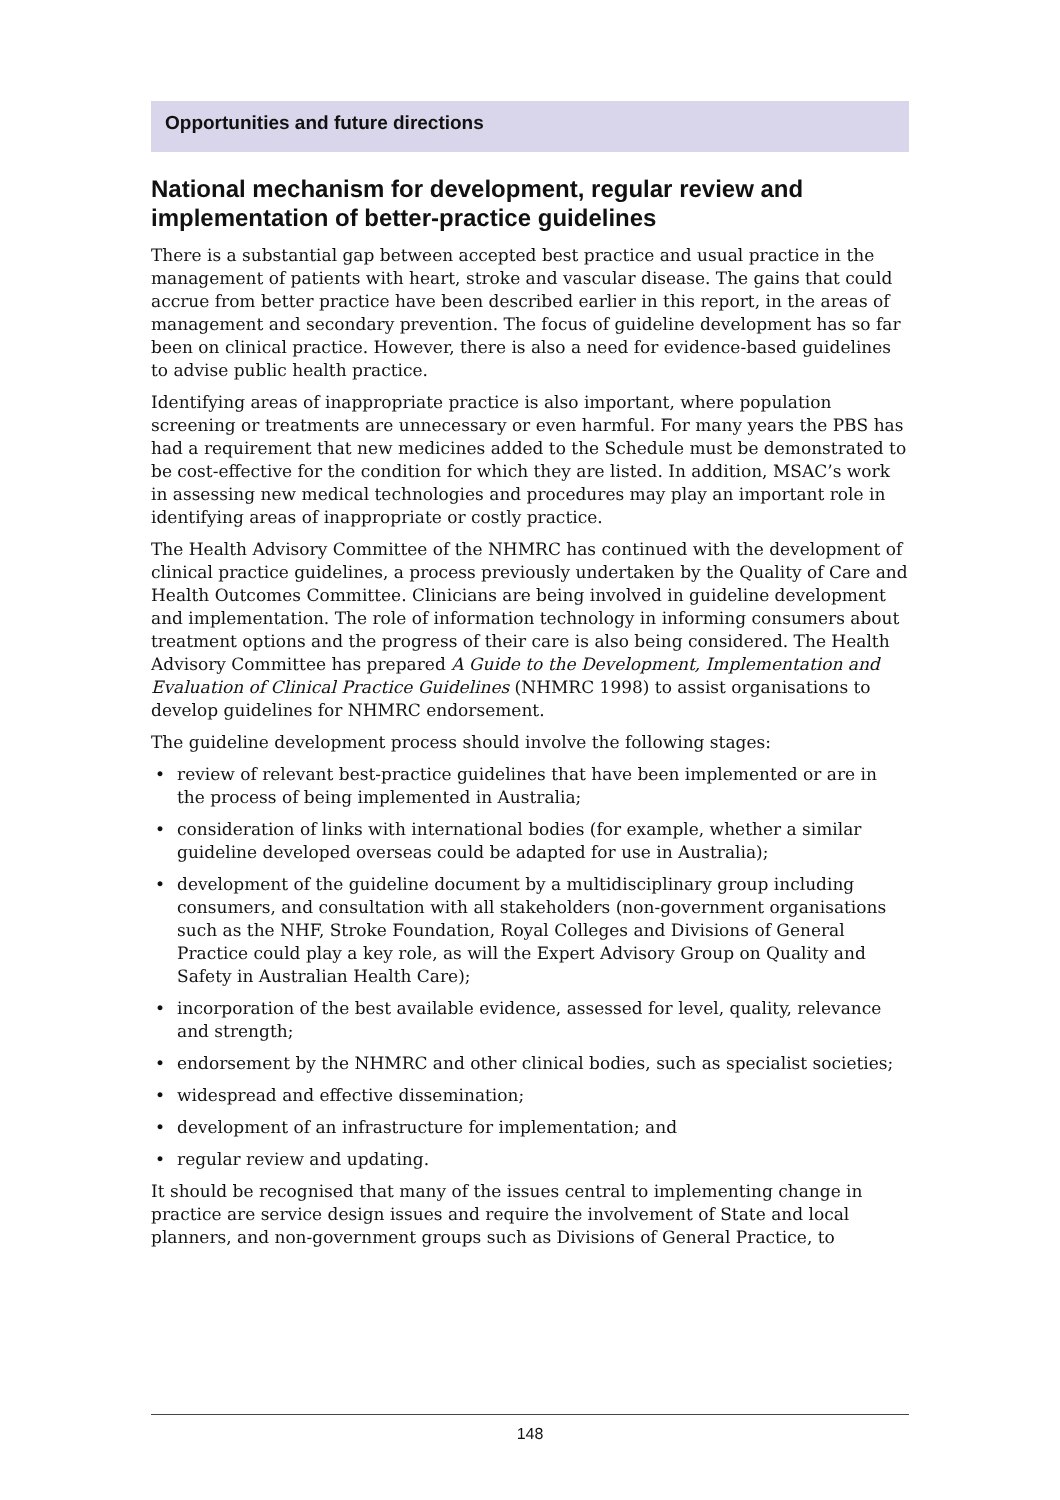Opportunities and future directions
National mechanism for development, regular review and implementation of better-practice guidelines
There is a substantial gap between accepted best practice and usual practice in the management of patients with heart, stroke and vascular disease. The gains that could accrue from better practice have been described earlier in this report, in the areas of management and secondary prevention. The focus of guideline development has so far been on clinical practice. However, there is also a need for evidence-based guidelines to advise public health practice.
Identifying areas of inappropriate practice is also important, where population screening or treatments are unnecessary or even harmful. For many years the PBS has had a requirement that new medicines added to the Schedule must be demonstrated to be cost-effective for the condition for which they are listed. In addition, MSAC’s work in assessing new medical technologies and procedures may play an important role in identifying areas of inappropriate or costly practice.
The Health Advisory Committee of the NHMRC has continued with the development of clinical practice guidelines, a process previously undertaken by the Quality of Care and Health Outcomes Committee. Clinicians are being involved in guideline development and implementation. The role of information technology in informing consumers about treatment options and the progress of their care is also being considered. The Health Advisory Committee has prepared A Guide to the Development, Implementation and Evaluation of Clinical Practice Guidelines (NHMRC 1998) to assist organisations to develop guidelines for NHMRC endorsement.
The guideline development process should involve the following stages:
• review of relevant best-practice guidelines that have been implemented or are in the process of being implemented in Australia;
• consideration of links with international bodies (for example, whether a similar guideline developed overseas could be adapted for use in Australia);
• development of the guideline document by a multidisciplinary group including consumers, and consultation with all stakeholders (non-government organisations such as the NHF, Stroke Foundation, Royal Colleges and Divisions of General Practice could play a key role, as will the Expert Advisory Group on Quality and Safety in Australian Health Care);
• incorporation of the best available evidence, assessed for level, quality, relevance and strength;
• endorsement by the NHMRC and other clinical bodies, such as specialist societies;
• widespread and effective dissemination;
• development of an infrastructure for implementation; and
• regular review and updating.
It should be recognised that many of the issues central to implementing change in practice are service design issues and require the involvement of State and local planners, and non-government groups such as Divisions of General Practice, to
148